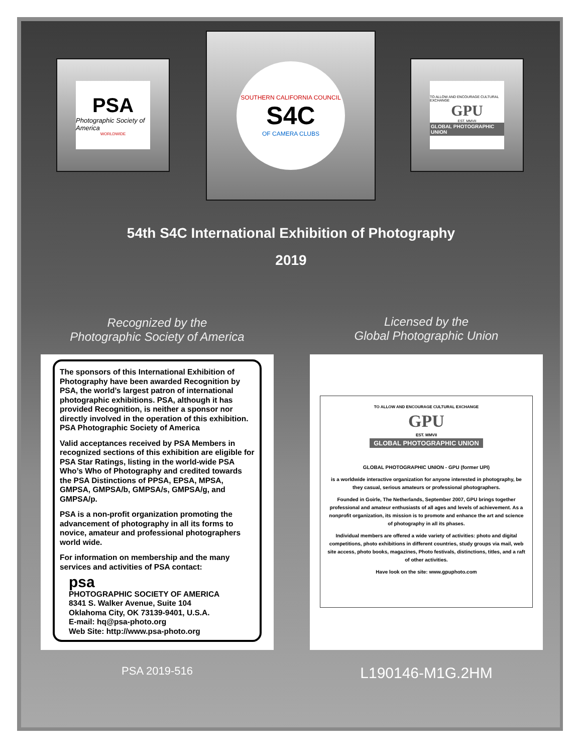PSA
Photographic Society of America
WORLDWIDE
SOUTHERN CALIFORNIA COUNCIL
S4C
OF CAMERA CLUBS
TO ALLOW AND ENCOURAGE CULTURAL EXCHANGE
GPU
EST. MMVII
GLOBAL PHOTOGRAPHIC UNION
54th S4C International Exhibition of Photography
2019
Recognized by the
Photographic Society of America
Licensed by the
Global Photographic Union
The sponsors of this International Exhibition of Photography have been awarded Recognition by PSA, the world’s largest patron of international photographic exhibitions. PSA, although it has provided Recognition, is neither a sponsor nor directly involved in the operation of this exhibition. PSA Photographic Society of America
Valid acceptances received by PSA Members in recognized sections of this exhibition are eligible for PSA Star Ratings, listing in the world-wide PSA Who’s Who of Photography and credited towards the PSA Distinctions of PPSA, EPSA, MPSA, GMPSA, GMPSA/b, GMPSA/s, GMPSA/g, and GMPSA/p.
PSA is a non-profit organization promoting the advancement of photography in all its forms to novice, amateur and professional photographers world wide.
For information on membership and the many services and activities of PSA contact:
psa
PHOTOGRAPHIC SOCIETY OF AMERICA
8341 S. Walker Avenue, Suite 104
Oklahoma City, OK 73139-9401, U.S.A.
E-mail: hq@psa-photo.org
Web Site: http://www.psa-photo.org
TO ALLOW AND ENCOURAGE CULTURAL EXCHANGE
GPU
EST. MMVII
GLOBAL PHOTOGRAPHIC UNION
GLOBAL PHOTOGRAPHIC UNION - GPU (former UPI)
is a worldwide interactive organization for anyone interested in photography, be they casual, serious amateurs or professional photographers.
Founded in Goirle, The Netherlands, September 2007, GPU brings together professional and amateur enthusiasts of all ages and levels of achievement. As a nonprofit organization, its mission is to promote and enhance the art and science of photography in all its phases.
Individual members are offered a wide variety of activities: photo and digital competitions, photo exhibitions in different countries, study groups via mail, web site access, photo books, magazines, Photo festivals, distinctions, titles, and a raft of other activities.
Have look on the site: www.gpuphoto.com
PSA 2019-516 L190146-M1G.2HM